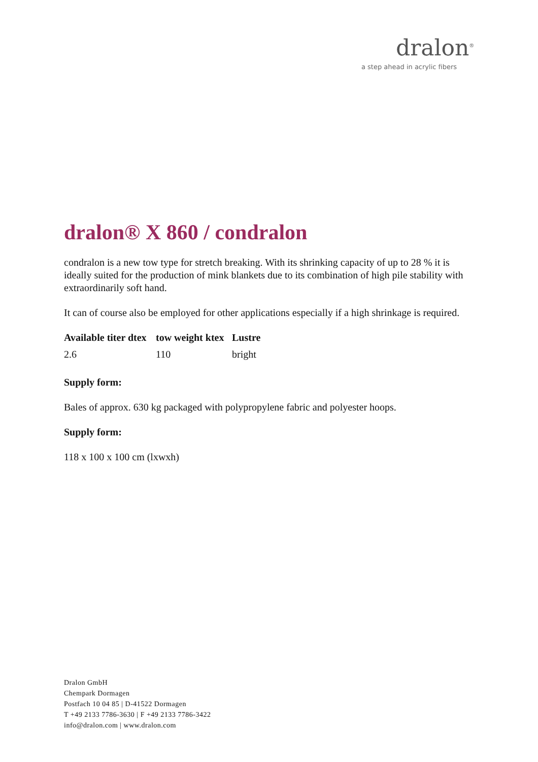dralon<sup>®</sup>
a step ahead in acrylic fibers
dralon® X 860 / condralon
condralon is a new tow type for stretch breaking. With its shrinking capacity of up to 28 % it is ideally suited for the production of mink blankets due to its combination of high pile stability with extraordinarily soft hand.
It can of course also be employed for other applications especially if a high shrinkage is required.
| Available titer dtex | tow weight ktex | Lustre |
| --- | --- | --- |
| 2.6 | 110 | bright |
Supply form:
Bales of approx. 630 kg packaged with polypropylene fabric and polyester hoops.
Supply form:
118 x 100 x 100 cm (lxwxh)
Dralon GmbH
Chempark Dormagen
Postfach 10 04 85 | D-41522 Dormagen
T +49 2133 7786-3630 | F +49 2133 7786-3422
info@dralon.com | www.dralon.com